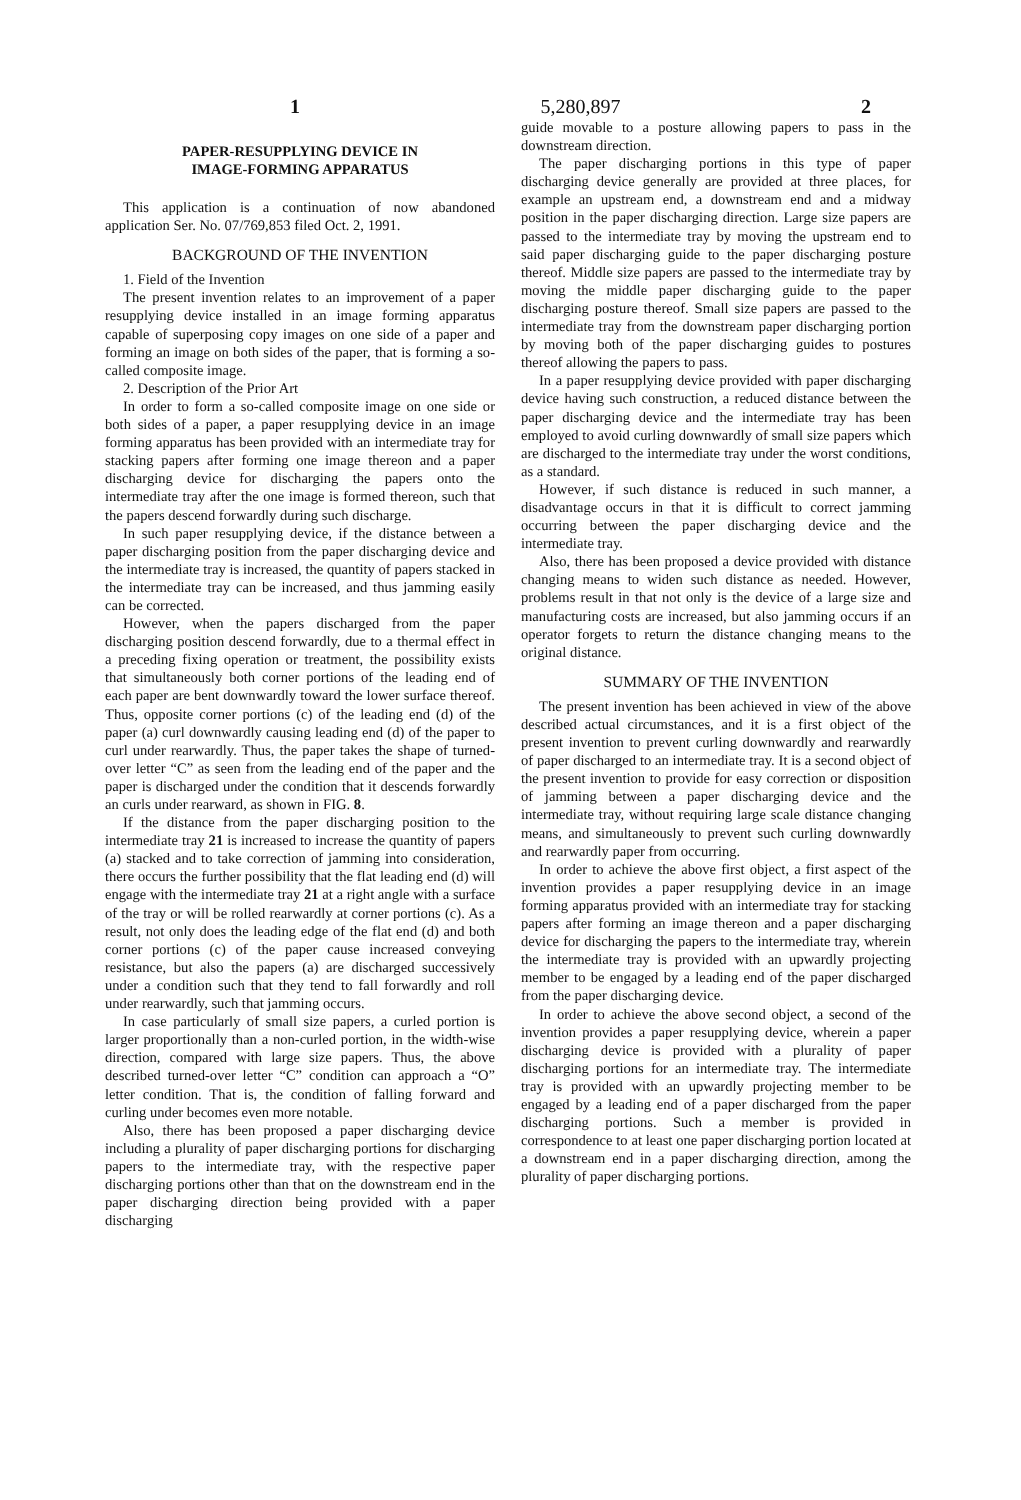1 5,280,897 2
PAPER-RESUPPLYING DEVICE IN
IMAGE-FORMING APPARATUS
This application is a continuation of now abandoned application Ser. No. 07/769,853 filed Oct. 2, 1991.
BACKGROUND OF THE INVENTION
1. Field of the Invention
The present invention relates to an improvement of a paper resupplying device installed in an image forming apparatus capable of superposing copy images on one side of a paper and forming an image on both sides of the paper, that is forming a so-called composite image.
2. Description of the Prior Art
In order to form a so-called composite image on one side or both sides of a paper, a paper resupplying device in an image forming apparatus has been provided with an intermediate tray for stacking papers after forming one image thereon and a paper discharging device for discharging the papers onto the intermediate tray after the one image is formed thereon, such that the papers descend forwardly during such discharge.
In such paper resupplying device, if the distance between a paper discharging position from the paper discharging device and the intermediate tray is increased, the quantity of papers stacked in the intermediate tray can be increased, and thus jamming easily can be corrected.
However, when the papers discharged from the paper discharging position descend forwardly, due to a thermal effect in a preceding fixing operation or treatment, the possibility exists that simultaneously both corner portions of the leading end of each paper are bent downwardly toward the lower surface thereof. Thus, opposite corner portions (c) of the leading end (d) of the paper (a) curl downwardly causing leading end (d) of the paper to curl under rearwardly. Thus, the paper takes the shape of turned-over letter “C” as seen from the leading end of the paper and the paper is discharged under the condition that it descends forwardly an curls under rearward, as shown in FIG. 8.
If the distance from the paper discharging position to the intermediate tray 21 is increased to increase the quantity of papers (a) stacked and to take correction of jamming into consideration, there occurs the further possibility that the flat leading end (d) will engage with the intermediate tray 21 at a right angle with a surface of the tray or will be rolled rearwardly at corner portions (c). As a result, not only does the leading edge of the flat end (d) and both corner portions (c) of the paper cause increased conveying resistance, but also the papers (a) are discharged successively under a condition such that they tend to fall forwardly and roll under rearwardly, such that jamming occurs.
In case particularly of small size papers, a curled portion is larger proportionally than a non-curled portion, in the width-wise direction, compared with large size papers. Thus, the above described turned-over letter “C” condition can approach a “O” letter condition. That is, the condition of falling forward and curling under becomes even more notable.
Also, there has been proposed a paper discharging device including a plurality of paper discharging portions for discharging papers to the intermediate tray, with the respective paper discharging portions other than that on the downstream end in the paper discharging direction being provided with a paper discharging
guide movable to a posture allowing papers to pass in the downstream direction.
The paper discharging portions in this type of paper discharging device generally are provided at three places, for example an upstream end, a downstream end and a midway position in the paper discharging direction. Large size papers are passed to the intermediate tray by moving the upstream end to said paper discharging guide to the paper discharging posture thereof. Middle size papers are passed to the intermediate tray by moving the middle paper discharging guide to the paper discharging posture thereof. Small size papers are passed to the intermediate tray from the downstream paper discharging portion by moving both of the paper discharging guides to postures thereof allowing the papers to pass.
In a paper resupplying device provided with paper discharging device having such construction, a reduced distance between the paper discharging device and the intermediate tray has been employed to avoid curling downwardly of small size papers which are discharged to the intermediate tray under the worst conditions, as a standard.
However, if such distance is reduced in such manner, a disadvantage occurs in that it is difficult to correct jamming occurring between the paper discharging device and the intermediate tray.
Also, there has been proposed a device provided with distance changing means to widen such distance as needed. However, problems result in that not only is the device of a large size and manufacturing costs are increased, but also jamming occurs if an operator forgets to return the distance changing means to the original distance.
SUMMARY OF THE INVENTION
The present invention has been achieved in view of the above described actual circumstances, and it is a first object of the present invention to prevent curling downwardly and rearwardly of paper discharged to an intermediate tray. It is a second object of the present invention to provide for easy correction or disposition of jamming between a paper discharging device and the intermediate tray, without requiring large scale distance changing means, and simultaneously to prevent such curling downwardly and rearwardly paper from occurring.
In order to achieve the above first object, a first aspect of the invention provides a paper resupplying device in an image forming apparatus provided with an intermediate tray for stacking papers after forming an image thereon and a paper discharging device for discharging the papers to the intermediate tray, wherein the intermediate tray is provided with an upwardly projecting member to be engaged by a leading end of the paper discharged from the paper discharging device.
In order to achieve the above second object, a second of the invention provides a paper resupplying device, wherein a paper discharging device is provided with a plurality of paper discharging portions for an intermediate tray. The intermediate tray is provided with an upwardly projecting member to be engaged by a leading end of a paper discharged from the paper discharging portions. Such a member is provided in correspondence to at least one paper discharging portion located at a downstream end in a paper discharging direction, among the plurality of paper discharging portions.